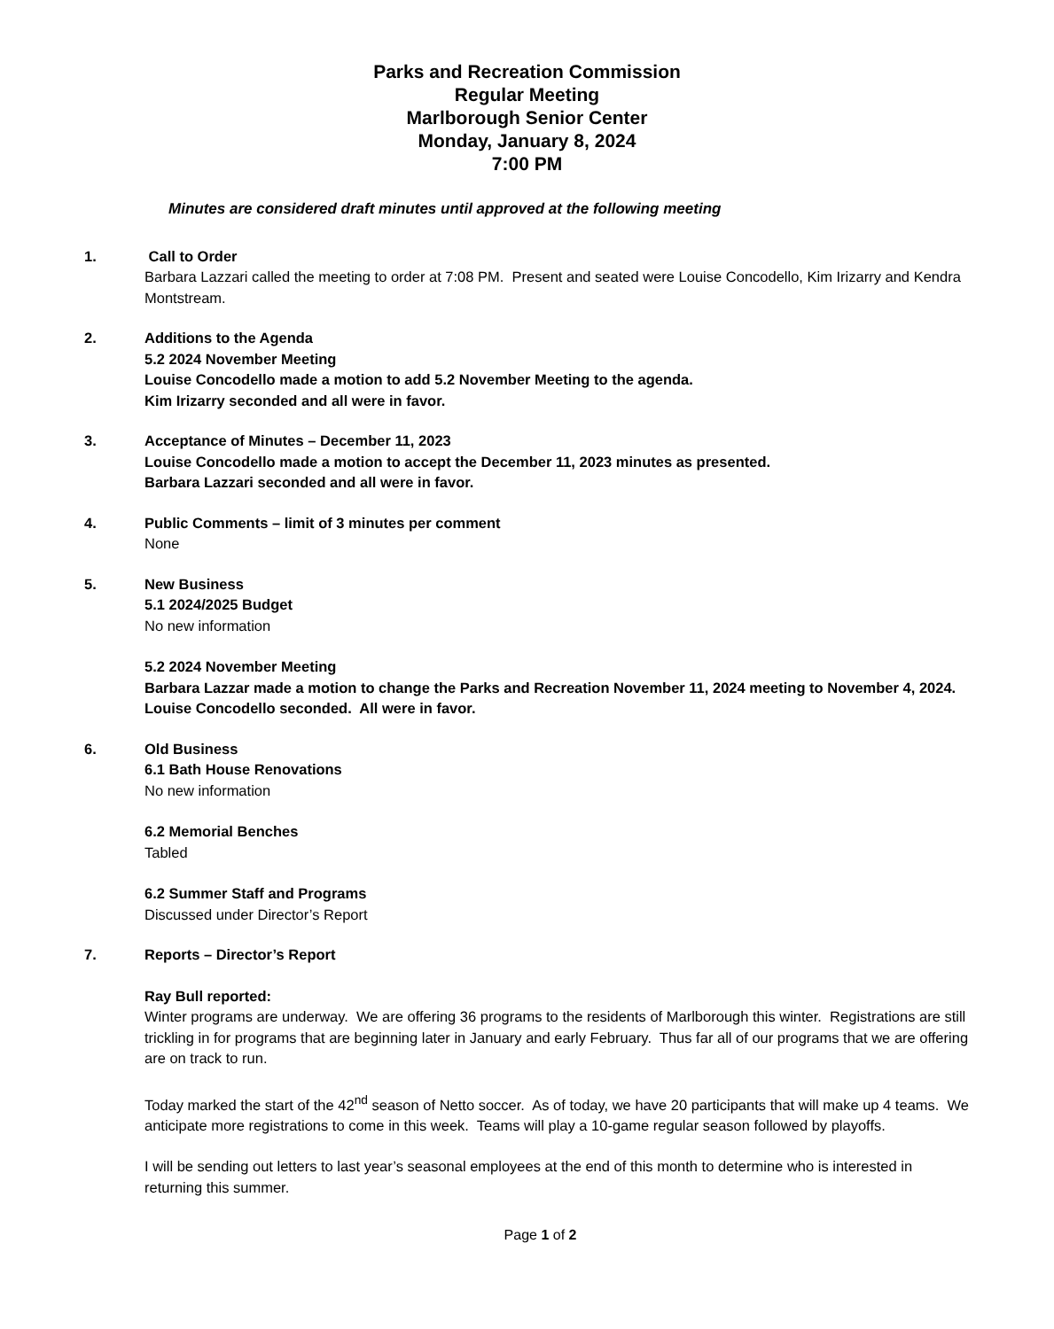Parks and Recreation Commission
Regular Meeting
Marlborough Senior Center
Monday, January 8, 2024
7:00 PM
Minutes are considered draft minutes until approved at the following meeting
1. Call to Order
Barbara Lazzari called the meeting to order at 7:08 PM. Present and seated were Louise Concodello, Kim Irizarry and Kendra Montstream.
2. Additions to the Agenda
5.2 2024 November Meeting
Louise Concodello made a motion to add 5.2 November Meeting to the agenda.
Kim Irizarry seconded and all were in favor.
3. Acceptance of Minutes – December 11, 2023
Louise Concodello made a motion to accept the December 11, 2023 minutes as presented.
Barbara Lazzari seconded and all were in favor.
4. Public Comments – limit of 3 minutes per comment
None
5. New Business
5.1 2024/2025 Budget
No new information
5.2 2024 November Meeting
Barbara Lazzar made a motion to change the Parks and Recreation November 11, 2024 meeting to November 4, 2024. Louise Concodello seconded. All were in favor.
6. Old Business
6.1 Bath House Renovations
No new information
6.2 Memorial Benches
Tabled
6.2 Summer Staff and Programs
Discussed under Director’s Report
7. Reports – Director’s Report
Ray Bull reported:
Winter programs are underway. We are offering 36 programs to the residents of Marlborough this winter. Registrations are still trickling in for programs that are beginning later in January and early February. Thus far all of our programs that we are offering are on track to run.
Today marked the start of the 42<sup>nd</sup> season of Netto soccer. As of today, we have 20 participants that will make up 4 teams. We anticipate more registrations to come in this week. Teams will play a 10-game regular season followed by playoffs.
I will be sending out letters to last year’s seasonal employees at the end of this month to determine who is interested in returning this summer.
Page 1 of 2